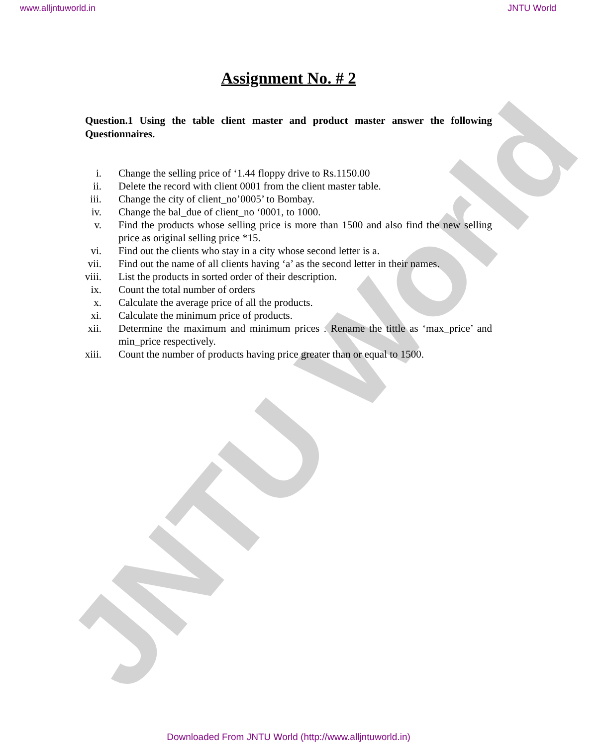JNTU World
www.alljntuworld.in JNTU World
Assignment No. # 2
Question.1 Using the table client master and product master answer the following Questionnaires.
i. Change the selling price of ‘1.44 floppy drive to Rs.1150.00
ii. Delete the record with client 0001 from the client master table.
iii. Change the city of client_no’0005’ to Bombay.
iv. Change the bal_due of client_no ‘0001, to 1000.
v. Find the products whose selling price is more than 1500 and also find the new selling price as original selling price *15.
vi. Find out the clients who stay in a city whose second letter is a.
vii. Find out the name of all clients having ‘a’ as the second letter in their names.
viii. List the products in sorted order of their description.
ix. Count the total number of orders
x. Calculate the average price of all the products.
xi. Calculate the minimum price of products.
xii. Determine the maximum and minimum prices . Rename the tittle as ‘max_price’ and min_price respectively.
xiii. Count the number of products having price greater than or equal to 1500.
Downloaded From JNTU World (http://www.alljntuworld.in)